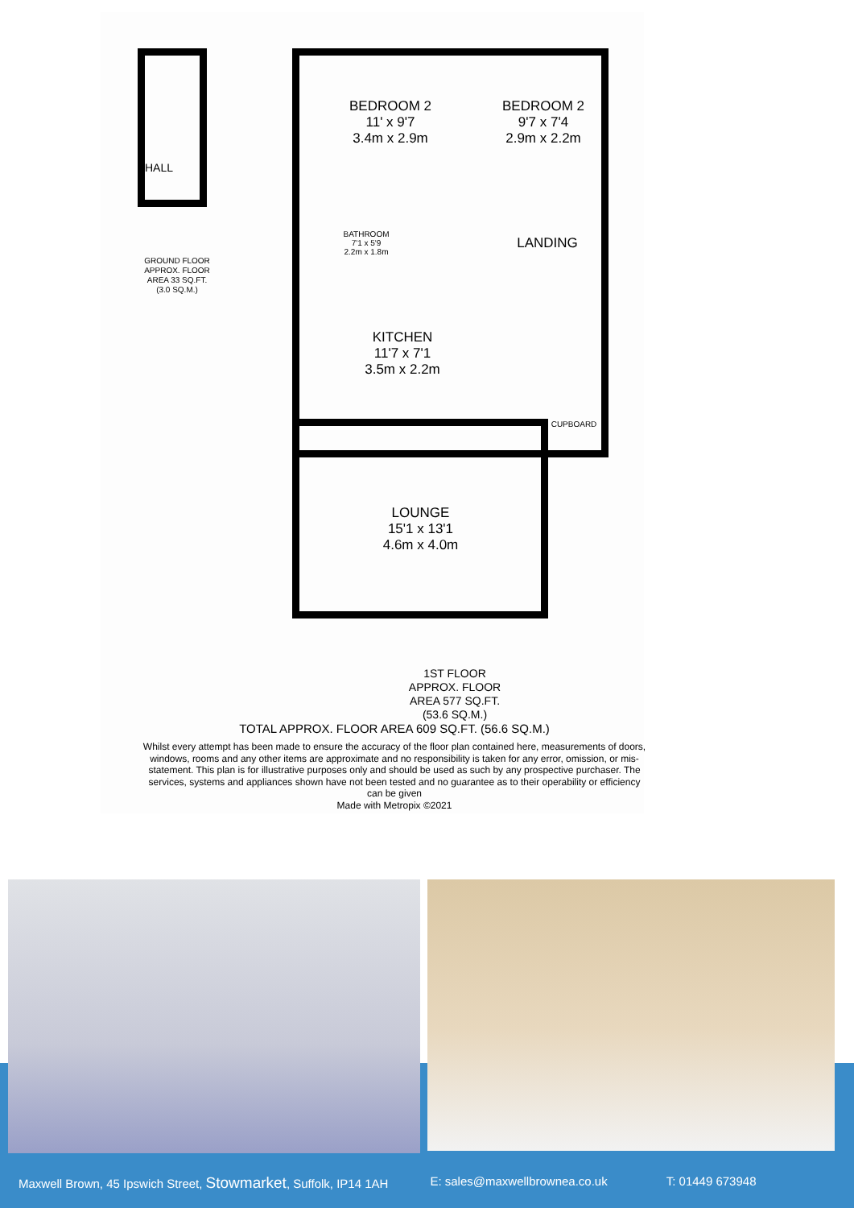HALL
GROUND FLOOR
APPROX. FLOOR
AREA 33 SQ.FT.
(3.0 SQ.M.)
BEDROOM 2
11' x 9'7
3.4m x 2.9m
BEDROOM 2
9'7 x 7'4
2.9m x 2.2m
LANDING
BATHROOM
7'1 x 5'9
2.2m x 1.8m
KITCHEN
11'7 x 7'1
3.5m x 2.2m
CUPBOARD
LOUNGE
15'1 x 13'1
4.6m x 4.0m
1ST FLOOR
APPROX. FLOOR
AREA 577 SQ.FT.
(53.6 SQ.M.)
TOTAL APPROX. FLOOR AREA 609 SQ.FT. (56.6 SQ.M.)
Whilst every attempt has been made to ensure the accuracy of the floor plan contained here, measurements of doors, windows, rooms and any other items are approximate and no responsibility is taken for any error, omission, or mis-statement. This plan is for illustrative purposes only and should be used as such by any prospective purchaser. The services, systems and appliances shown have not been tested and no guarantee as to their operability or efficiency can be given
Made with Metropix ©2021
Maxwell Brown, 45 Ipswich Street, Stowmarket, Suffolk, IP14 1AH E: sales@maxwellbrownea.co.uk T: 01449 673948